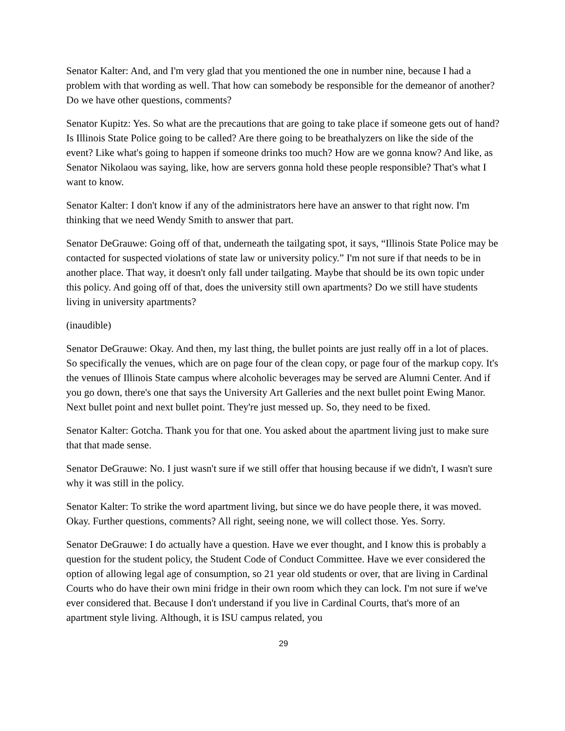Senator Kalter: And, and I'm very glad that you mentioned the one in number nine, because I had a problem with that wording as well. That how can somebody be responsible for the demeanor of another? Do we have other questions, comments?
Senator Kupitz: Yes. So what are the precautions that are going to take place if someone gets out of hand? Is Illinois State Police going to be called? Are there going to be breathalyzers on like the side of the event? Like what's going to happen if someone drinks too much? How are we gonna know? And like, as Senator Nikolaou was saying, like, how are servers gonna hold these people responsible? That's what I want to know.
Senator Kalter: I don't know if any of the administrators here have an answer to that right now. I'm thinking that we need Wendy Smith to answer that part.
Senator DeGrauwe: Going off of that, underneath the tailgating spot, it says, “Illinois State Police may be contacted for suspected violations of state law or university policy.” I'm not sure if that needs to be in another place. That way, it doesn't only fall under tailgating. Maybe that should be its own topic under this policy. And going off of that, does the university still own apartments? Do we still have students living in university apartments?
(inaudible)
Senator DeGrauwe: Okay. And then, my last thing, the bullet points are just really off in a lot of places. So specifically the venues, which are on page four of the clean copy, or page four of the markup copy. It's the venues of Illinois State campus where alcoholic beverages may be served are Alumni Center. And if you go down, there's one that says the University Art Galleries and the next bullet point Ewing Manor. Next bullet point and next bullet point. They're just messed up. So, they need to be fixed.
Senator Kalter: Gotcha. Thank you for that one. You asked about the apartment living just to make sure that that made sense.
Senator DeGrauwe: No. I just wasn't sure if we still offer that housing because if we didn't, I wasn't sure why it was still in the policy.
Senator Kalter: To strike the word apartment living, but since we do have people there, it was moved. Okay. Further questions, comments? All right, seeing none, we will collect those. Yes. Sorry.
Senator DeGrauwe: I do actually have a question. Have we ever thought, and I know this is probably a question for the student policy, the Student Code of Conduct Committee. Have we ever considered the option of allowing legal age of consumption, so 21 year old students or over, that are living in Cardinal Courts who do have their own mini fridge in their own room which they can lock. I'm not sure if we've ever considered that. Because I don't understand if you live in Cardinal Courts, that's more of an apartment style living. Although, it is ISU campus related, you
29